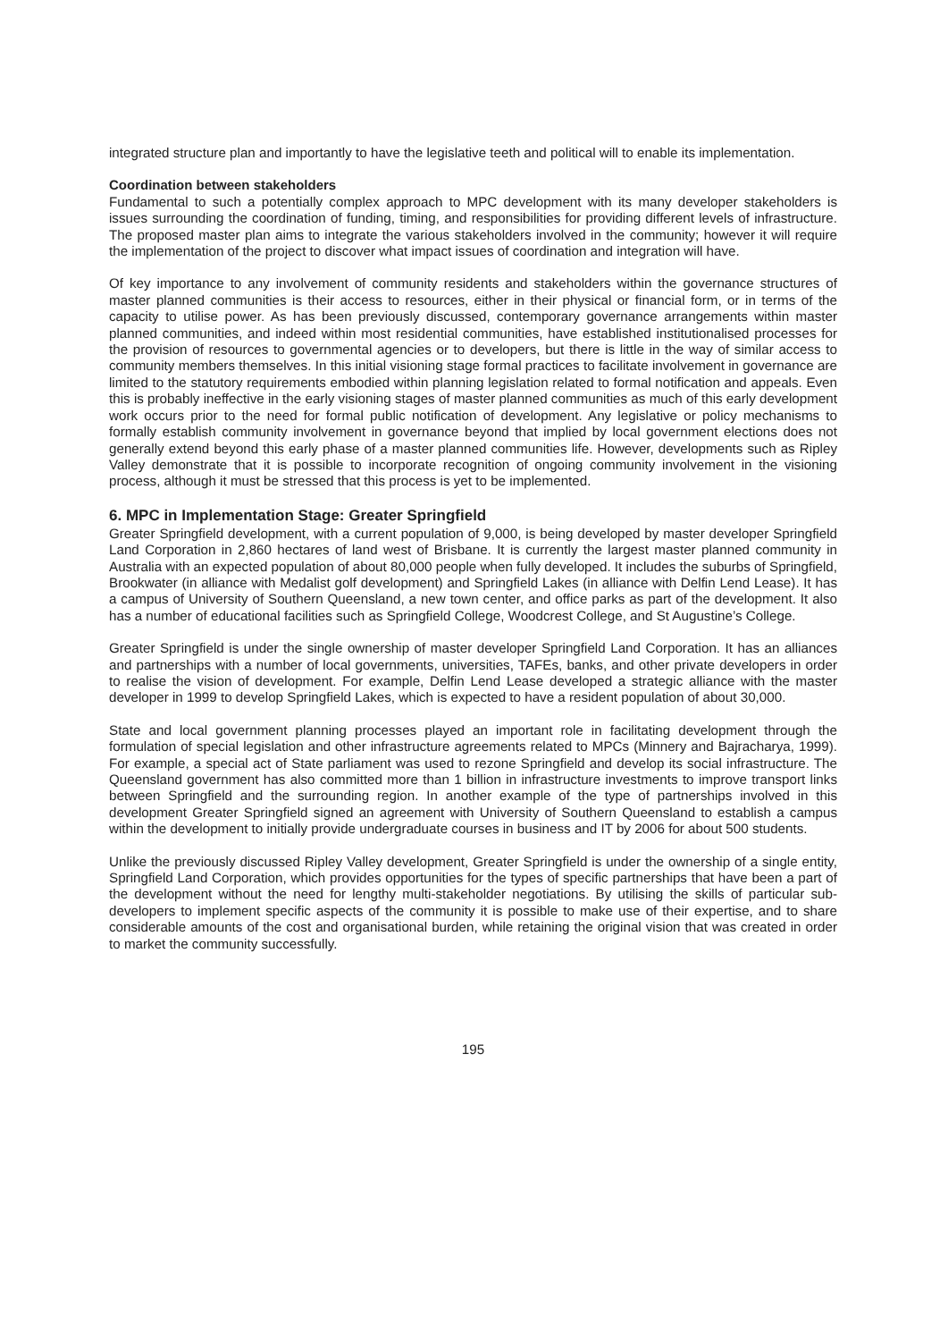integrated structure plan and importantly to have the legislative teeth and political will to enable its implementation.
Coordination between stakeholders
Fundamental to such a potentially complex approach to MPC development with its many developer stakeholders is issues surrounding the coordination of funding, timing, and responsibilities for providing different levels of infrastructure. The proposed master plan aims to integrate the various stakeholders involved in the community; however it will require the implementation of the project to discover what impact issues of coordination and integration will have.
Of key importance to any involvement of community residents and stakeholders within the governance structures of master planned communities is their access to resources, either in their physical or financial form, or in terms of the capacity to utilise power. As has been previously discussed, contemporary governance arrangements within master planned communities, and indeed within most residential communities, have established institutionalised processes for the provision of resources to governmental agencies or to developers, but there is little in the way of similar access to community members themselves. In this initial visioning stage formal practices to facilitate involvement in governance are limited to the statutory requirements embodied within planning legislation related to formal notification and appeals. Even this is probably ineffective in the early visioning stages of master planned communities as much of this early development work occurs prior to the need for formal public notification of development. Any legislative or policy mechanisms to formally establish community involvement in governance beyond that implied by local government elections does not generally extend beyond this early phase of a master planned communities life. However, developments such as Ripley Valley demonstrate that it is possible to incorporate recognition of ongoing community involvement in the visioning process, although it must be stressed that this process is yet to be implemented.
6. MPC in Implementation Stage: Greater Springfield
Greater Springfield development, with a current population of 9,000, is being developed by master developer Springfield Land Corporation in 2,860 hectares of land west of Brisbane. It is currently the largest master planned community in Australia with an expected population of about 80,000 people when fully developed. It includes the suburbs of Springfield, Brookwater (in alliance with Medalist golf development) and Springfield Lakes (in alliance with Delfin Lend Lease). It has a campus of University of Southern Queensland, a new town center, and office parks as part of the development. It also has a number of educational facilities such as Springfield College, Woodcrest College, and St Augustine’s College.
Greater Springfield is under the single ownership of master developer Springfield Land Corporation. It has an alliances and partnerships with a number of local governments, universities, TAFEs, banks, and other private developers in order to realise the vision of development. For example, Delfin Lend Lease developed a strategic alliance with the master developer in 1999 to develop Springfield Lakes, which is expected to have a resident population of about 30,000.
State and local government planning processes played an important role in facilitating development through the formulation of special legislation and other infrastructure agreements related to MPCs (Minnery and Bajracharya, 1999). For example, a special act of State parliament was used to rezone Springfield and develop its social infrastructure. The Queensland government has also committed more than 1 billion in infrastructure investments to improve transport links between Springfield and the surrounding region. In another example of the type of partnerships involved in this development Greater Springfield signed an agreement with University of Southern Queensland to establish a campus within the development to initially provide undergraduate courses in business and IT by 2006 for about 500 students.
Unlike the previously discussed Ripley Valley development, Greater Springfield is under the ownership of a single entity, Springfield Land Corporation, which provides opportunities for the types of specific partnerships that have been a part of the development without the need for lengthy multi-stakeholder negotiations. By utilising the skills of particular sub-developers to implement specific aspects of the community it is possible to make use of their expertise, and to share considerable amounts of the cost and organisational burden, while retaining the original vision that was created in order to market the community successfully.
195